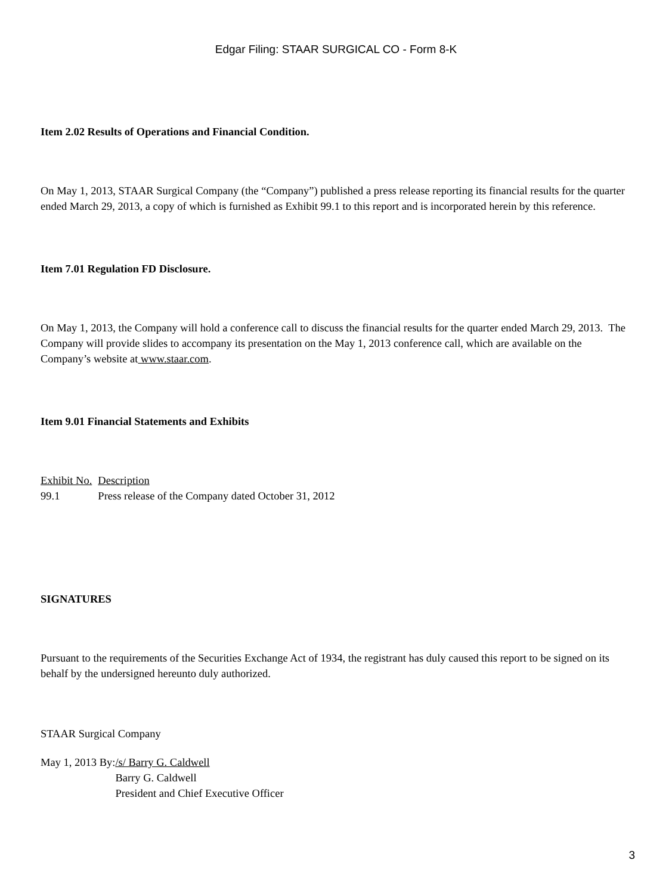Edgar Filing: STAAR SURGICAL CO - Form 8-K
Item 2.02 Results of Operations and Financial Condition.
On May 1, 2013, STAAR Surgical Company (the “Company”) published a press release reporting its financial results for the quarter ended March 29, 2013, a copy of which is furnished as Exhibit 99.1 to this report and is incorporated herein by this reference.
Item 7.01 Regulation FD Disclosure.
On May 1, 2013, the Company will hold a conference call to discuss the financial results for the quarter ended March 29, 2013. The Company will provide slides to accompany its presentation on the May 1, 2013 conference call, which are available on the Company’s website at www.staar.com.
Item 9.01 Financial Statements and Exhibits
| Exhibit No. | Description |
| 99.1 | Press release of the Company dated October 31, 2012 |
SIGNATURES
Pursuant to the requirements of the Securities Exchange Act of 1934, the registrant has duly caused this report to be signed on its behalf by the undersigned hereunto duly authorized.
STAAR Surgical Company
| May 1, 2013 By: | /s/ Barry G. Caldwell |
| | Barry G. Caldwell |
| | President and Chief Executive Officer |
3